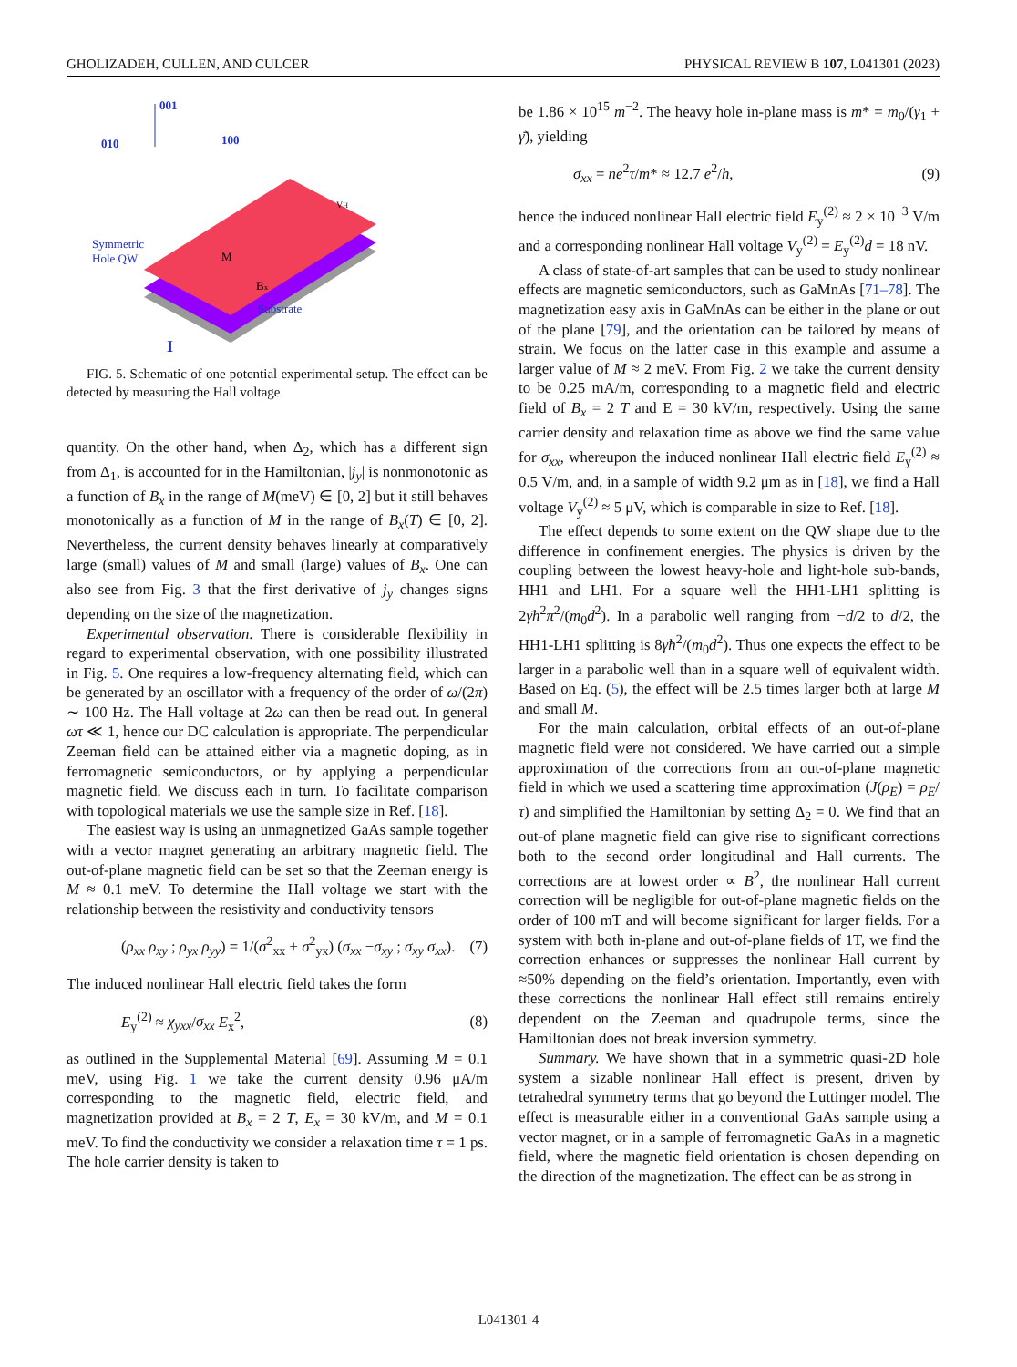GHOLIZADEH, CULLEN, AND CULCER PHYSICAL REVIEW B 107, L041301 (2023)
001
010
100
Symmetric
Hole QW
Substrate
M
Bx
VH
I
FIG. 5. Schematic of one potential experimental setup. The effect can be detected by measuring the Hall voltage.
quantity. On the other hand, when Δ<sub>2</sub>, which has a different sign from Δ<sub>1</sub>, is accounted for in the Hamiltonian, |j<sub>y</sub>| is nonmonotonic as a function of B<sub>x</sub> in the range of M(meV) ∈ [0, 2] but it still behaves monotonically as a function of M in the range of B<sub>x</sub>(T) ∈ [0, 2]. Nevertheless, the current density behaves linearly at comparatively large (small) values of M and small (large) values of B<sub>x</sub>. One can also see from Fig. 3 that the first derivative of j<sub>y</sub> changes signs depending on the size of the magnetization.
Experimental observation. There is considerable flexibility in regard to experimental observation, with one possibility illustrated in Fig. 5. One requires a low-frequency alternating field, which can be generated by an oscillator with a frequency of the order of ω/(2π) ∼ 100 Hz. The Hall voltage at 2ω can then be read out. In general ωτ ≪ 1, hence our DC calculation is appropriate. The perpendicular Zeeman field can be attained either via a magnetic doping, as in ferromagnetic semiconductors, or by applying a perpendicular magnetic field. We discuss each in turn. To facilitate comparison with topological materials we use the sample size in Ref. [18].
The easiest way is using an unmagnetized GaAs sample together with a vector magnet generating an arbitrary magnetic field. The out-of-plane magnetic field can be set so that the Zeeman energy is M ≈ 0.1 meV. To determine the Hall voltage we start with the relationship between the resistivity and conductivity tensors
(ρ<sub>xx</sub> ρ<sub>xy</sub> ; ρ<sub>yx</sub> ρ<sub>yy</sub>) = 1/(σ<sup>2</sup><sub>xx</sub> + σ<sup>2</sup><sub>yx</sub>) (σ<sub>xx</sub> −σ<sub>xy</sub> ; σ<sub>xy</sub> σ<sub>xx</sub>). (7)
The induced nonlinear Hall electric field takes the form
E<sub>y</sub><sup>(2)</sup> ≈ χ<sub>yxx</sub>/σ<sub>xx</sub> E<sub>x</sub><sup>2</sup>, (8)
as outlined in the Supplemental Material [69]. Assuming M = 0.1 meV, using Fig. 1 we take the current density 0.96 μA/m corresponding to the magnetic field, electric field, and magnetization provided at B<sub>x</sub> = 2 T, E<sub>x</sub> = 30 kV/m, and M = 0.1 meV. To find the conductivity we consider a relaxation time τ = 1 ps. The hole carrier density is taken to
be 1.86 × 10<sup>15</sup> m<sup>−2</sup>. The heavy hole in-plane mass is m* = m<sub>0</sub>/(γ<sub>1</sub> + γ̄), yielding
σ<sub>xx</sub> = ne<sup>2</sup>τ/m* ≈ 12.7 e<sup>2</sup>/h, (9)
hence the induced nonlinear Hall electric field E<sub>y</sub><sup>(2)</sup> ≈ 2 × 10<sup>−3</sup> V/m and a corresponding nonlinear Hall voltage V<sub>y</sub><sup>(2)</sup> = E<sub>y</sub><sup>(2)</sup>d = 18 nV.
A class of state-of-art samples that can be used to study nonlinear effects are magnetic semiconductors, such as GaMnAs [71–78]. The magnetization easy axis in GaMnAs can be either in the plane or out of the plane [79], and the orientation can be tailored by means of strain. We focus on the latter case in this example and assume a larger value of M ≈ 2 meV. From Fig. 2 we take the current density to be 0.25 mA/m, corresponding to a magnetic field and electric field of B<sub>x</sub> = 2 T and E = 30 kV/m, respectively. Using the same carrier density and relaxation time as above we find the same value for σ<sub>xx</sub>, whereupon the induced nonlinear Hall electric field E<sub>y</sub><sup>(2)</sup> ≈ 0.5 V/m, and, in a sample of width 9.2 μm as in [18], we find a Hall voltage V<sub>y</sub><sup>(2)</sup> ≈ 5 μV, which is comparable in size to Ref. [18].
The effect depends to some extent on the QW shape due to the difference in confinement energies. The physics is driven by the coupling between the lowest heavy-hole and light-hole sub-bands, HH1 and LH1. For a square well the HH1-LH1 splitting is 2γ̄ħ<sup>2</sup>π<sup>2</sup>/(m<sub>0</sub>d<sup>2</sup>). In a parabolic well ranging from −d/2 to d/2, the HH1-LH1 splitting is 8γħ<sup>2</sup>/(m<sub>0</sub>d<sup>2</sup>). Thus one expects the effect to be larger in a parabolic well than in a square well of equivalent width. Based on Eq. (5), the effect will be 2.5 times larger both at large M and small M.
For the main calculation, orbital effects of an out-of-plane magnetic field were not considered. We have carried out a simple approximation of the corrections from an out-of-plane magnetic field in which we used a scattering time approximation (J(ρ<sub>E</sub>) = ρ<sub>E</sub>/τ) and simplified the Hamiltonian by setting Δ<sub>2</sub> = 0. We find that an out-of plane magnetic field can give rise to significant corrections both to the second order longitudinal and Hall currents. The corrections are at lowest order ∝ B<sup>2</sup>, the nonlinear Hall current correction will be negligible for out-of-plane magnetic fields on the order of 100 mT and will become significant for larger fields. For a system with both in-plane and out-of-plane fields of 1T, we find the correction enhances or suppresses the nonlinear Hall current by ≈50% depending on the field’s orientation. Importantly, even with these corrections the nonlinear Hall effect still remains entirely dependent on the Zeeman and quadrupole terms, since the Hamiltonian does not break inversion symmetry.
Summary. We have shown that in a symmetric quasi-2D hole system a sizable nonlinear Hall effect is present, driven by tetrahedral symmetry terms that go beyond the Luttinger model. The effect is measurable either in a conventional GaAs sample using a vector magnet, or in a sample of ferromagnetic GaAs in a magnetic field, where the magnetic field orientation is chosen depending on the direction of the magnetization. The effect can be as strong in
L041301-4